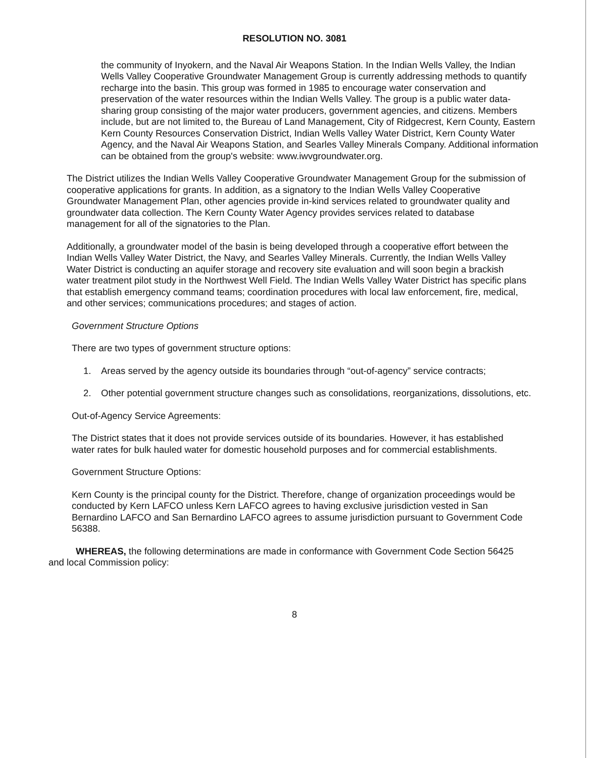RESOLUTION NO. 3081
the community of Inyokern, and the Naval Air Weapons Station. In the Indian Wells Valley, the Indian Wells Valley Cooperative Groundwater Management Group is currently addressing methods to quantify recharge into the basin. This group was formed in 1985 to encourage water conservation and preservation of the water resources within the Indian Wells Valley. The group is a public water data-sharing group consisting of the major water producers, government agencies, and citizens. Members include, but are not limited to, the Bureau of Land Management, City of Ridgecrest, Kern County, Eastern Kern County Resources Conservation District, Indian Wells Valley Water District, Kern County Water Agency, and the Naval Air Weapons Station, and Searles Valley Minerals Company. Additional information can be obtained from the group's website: www.iwvgroundwater.org.
The District utilizes the Indian Wells Valley Cooperative Groundwater Management Group for the submission of cooperative applications for grants. In addition, as a signatory to the Indian Wells Valley Cooperative Groundwater Management Plan, other agencies provide in-kind services related to groundwater quality and groundwater data collection. The Kern County Water Agency provides services related to database management for all of the signatories to the Plan.
Additionally, a groundwater model of the basin is being developed through a cooperative effort between the Indian Wells Valley Water District, the Navy, and Searles Valley Minerals. Currently, the Indian Wells Valley Water District is conducting an aquifer storage and recovery site evaluation and will soon begin a brackish water treatment pilot study in the Northwest Well Field. The Indian Wells Valley Water District has specific plans that establish emergency command teams; coordination procedures with local law enforcement, fire, medical, and other services; communications procedures; and stages of action.
Government Structure Options
There are two types of government structure options:
1. Areas served by the agency outside its boundaries through “out-of-agency” service contracts;
2. Other potential government structure changes such as consolidations, reorganizations, dissolutions, etc.
Out-of-Agency Service Agreements:
The District states that it does not provide services outside of its boundaries. However, it has established water rates for bulk hauled water for domestic household purposes and for commercial establishments.
Government Structure Options:
Kern County is the principal county for the District. Therefore, change of organization proceedings would be conducted by Kern LAFCO unless Kern LAFCO agrees to having exclusive jurisdiction vested in San Bernardino LAFCO and San Bernardino LAFCO agrees to assume jurisdiction pursuant to Government Code 56388.
WHEREAS, the following determinations are made in conformance with Government Code Section 56425 and local Commission policy:
8